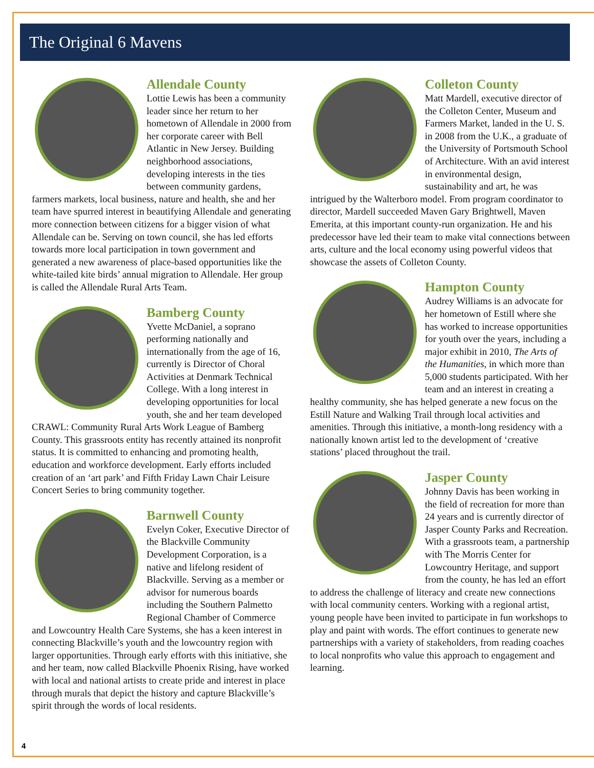The Original 6 Mavens
Allendale County
Lottie Lewis has been a community leader since her return to her hometown of Allendale in 2000 from her corporate career with Bell Atlantic in New Jersey. Building neighborhood associations, developing interests in the ties between community gardens, farmers markets, local business, nature and health, she and her team have spurred interest in beautifying Allendale and generating more connection between citizens for a bigger vision of what Allendale can be. Serving on town council, she has led efforts towards more local participation in town government and generated a new awareness of place-based opportunities like the white-tailed kite birds’ annual migration to Allendale. Her group is called the Allendale Rural Arts Team.
Bamberg County
Yvette McDaniel, a soprano performing nationally and internationally from the age of 16, currently is Director of Choral Activities at Denmark Technical College. With a long interest in developing opportunities for local youth, she and her team developed CRAWL: Community Rural Arts Work League of Bamberg County. This grassroots entity has recently attained its nonprofit status. It is committed to enhancing and promoting health, education and workforce development. Early efforts included creation of an ‘art park’ and Fifth Friday Lawn Chair Leisure Concert Series to bring community together.
Barnwell County
Evelyn Coker, Executive Director of the Blackville Community Development Corporation, is a native and lifelong resident of Blackville. Serving as a member or advisor for numerous boards including the Southern Palmetto Regional Chamber of Commerce and Lowcountry Health Care Systems, she has a keen interest in connecting Blackville’s youth and the lowcountry region with larger opportunities. Through early efforts with this initiative, she and her team, now called Blackville Phoenix Rising, have worked with local and national artists to create pride and interest in place through murals that depict the history and capture Blackville’s spirit through the words of local residents.
Colleton County
Matt Mardell, executive director of the Colleton Center, Museum and Farmers Market, landed in the U. S. in 2008 from the U.K., a graduate of the University of Portsmouth School of Architecture. With an avid interest in environmental design, sustainability and art, he was intrigued by the Walterboro model. From program coordinator to director, Mardell succeeded Maven Gary Brightwell, Maven Emerita, at this important county-run organization. He and his predecessor have led their team to make vital connections between arts, culture and the local economy using powerful videos that showcase the assets of Colleton County.
Hampton County
Audrey Williams is an advocate for her hometown of Estill where she has worked to increase opportunities for youth over the years, including a major exhibit in 2010, The Arts of the Humanities, in which more than 5,000 students participated. With her team and an interest in creating a healthy community, she has helped generate a new focus on the Estill Nature and Walking Trail through local activities and amenities. Through this initiative, a month-long residency with a nationally known artist led to the development of ‘creative stations’ placed throughout the trail.
Jasper County
Johnny Davis has been working in the field of recreation for more than 24 years and is currently director of Jasper County Parks and Recreation. With a grassroots team, a partnership with The Morris Center for Lowcountry Heritage, and support from the county, he has led an effort to address the challenge of literacy and create new connections with local community centers. Working with a regional artist, young people have been invited to participate in fun workshops to play and paint with words. The effort continues to generate new partnerships with a variety of stakeholders, from reading coaches to local nonprofits who value this approach to engagement and learning.
4